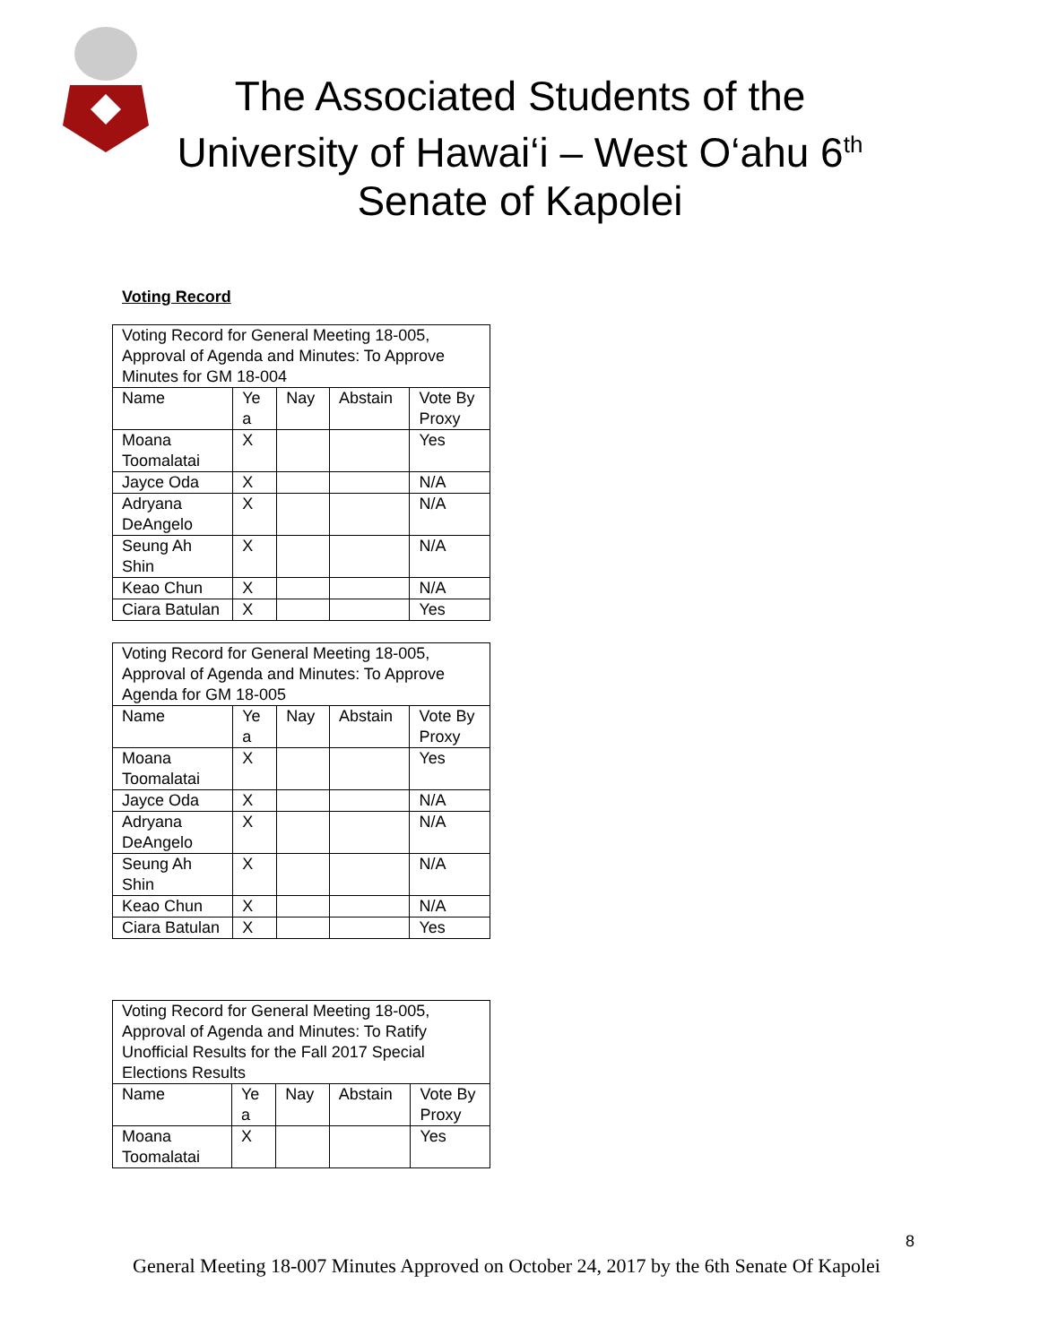The Associated Students of the University of Hawai‘i – West O‘ahu 6<sup>th</sup> Senate of Kapolei
Voting Record
| Voting Record for General Meeting 18-005, Approval of Agenda and Minutes: To Approve Minutes for GM 18-004 | | | | |
| Name | Ye a | Nay | Abstain | Vote By Proxy |
| Moana Toomalatai | X | | | Yes |
| Jayce Oda | X | | | N/A |
| Adryana DeAngelo | X | | | N/A |
| Seung Ah Shin | X | | | N/A |
| Keao Chun | X | | | N/A |
| Ciara Batulan | X | | | Yes |
| Voting Record for General Meeting 18-005, Approval of Agenda and Minutes: To Approve Agenda for GM 18-005 | | | | |
| Name | Ye a | Nay | Abstain | Vote By Proxy |
| Moana Toomalatai | X | | | Yes |
| Jayce Oda | X | | | N/A |
| Adryana DeAngelo | X | | | N/A |
| Seung Ah Shin | X | | | N/A |
| Keao Chun | X | | | N/A |
| Ciara Batulan | X | | | Yes |
| Voting Record for General Meeting 18-005, Approval of Agenda and Minutes: To Ratify Unofficial Results for the Fall 2017 Special Elections Results | | | | |
| Name | Ye a | Nay | Abstain | Vote By Proxy |
| Moana Toomalatai | X | | | Yes |
8
General Meeting 18-007 Minutes Approved on October 24, 2017 by the 6th Senate Of Kapolei